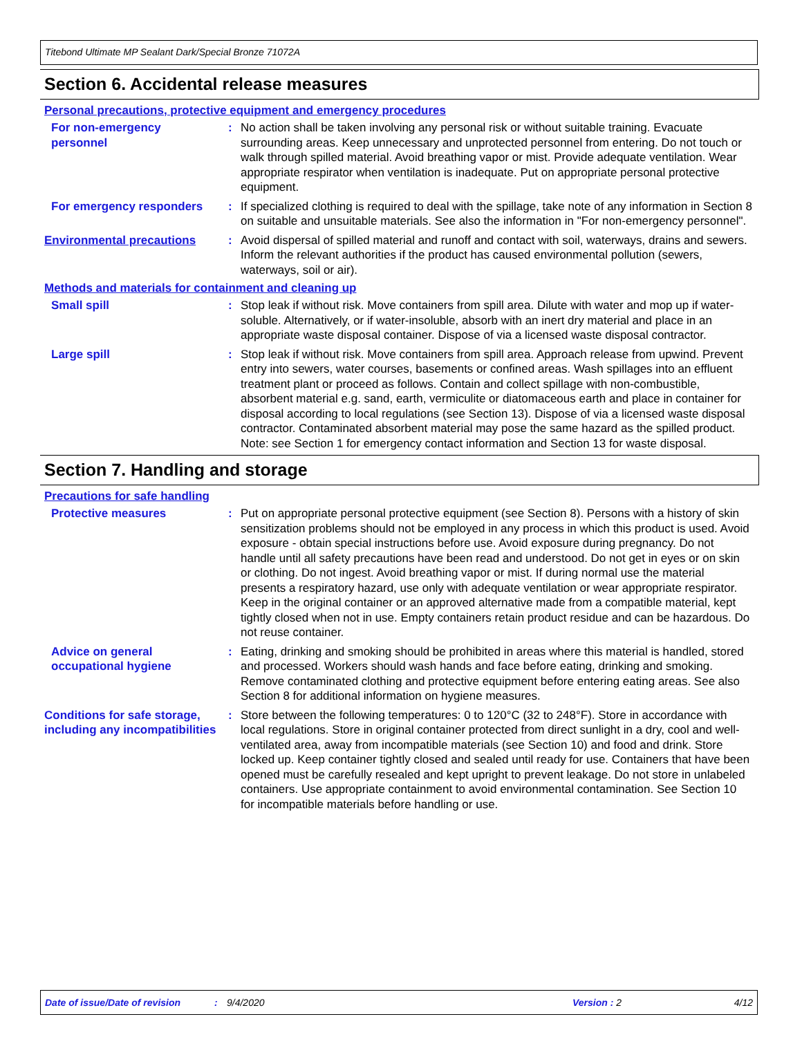Titebond Ultimate MP Sealant Dark/Special Bronze 71072A
Section 6. Accidental release measures
Personal precautions, protective equipment and emergency procedures
For non-emergency personnel
: No action shall be taken involving any personal risk or without suitable training. Evacuate surrounding areas. Keep unnecessary and unprotected personnel from entering. Do not touch or walk through spilled material. Avoid breathing vapor or mist. Provide adequate ventilation. Wear appropriate respirator when ventilation is inadequate. Put on appropriate personal protective equipment.
For emergency responders : If specialized clothing is required to deal with the spillage, take note of any information in Section 8 on suitable and unsuitable materials. See also the information in "For non-emergency personnel".
Environmental precautions : Avoid dispersal of spilled material and runoff and contact with soil, waterways, drains and sewers. Inform the relevant authorities if the product has caused environmental pollution (sewers, waterways, soil or air).
Methods and materials for containment and cleaning up
Small spill : Stop leak if without risk. Move containers from spill area. Dilute with water and mop up if water-soluble. Alternatively, or if water-insoluble, absorb with an inert dry material and place in an appropriate waste disposal container. Dispose of via a licensed waste disposal contractor.
Large spill : Stop leak if without risk. Move containers from spill area. Approach release from upwind. Prevent entry into sewers, water courses, basements or confined areas. Wash spillages into an effluent treatment plant or proceed as follows. Contain and collect spillage with non-combustible, absorbent material e.g. sand, earth, vermiculite or diatomaceous earth and place in container for disposal according to local regulations (see Section 13). Dispose of via a licensed waste disposal contractor. Contaminated absorbent material may pose the same hazard as the spilled product. Note: see Section 1 for emergency contact information and Section 13 for waste disposal.
Section 7. Handling and storage
Precautions for safe handling
Protective measures : Put on appropriate personal protective equipment (see Section 8). Persons with a history of skin sensitization problems should not be employed in any process in which this product is used. Avoid exposure - obtain special instructions before use. Avoid exposure during pregnancy. Do not handle until all safety precautions have been read and understood. Do not get in eyes or on skin or clothing. Do not ingest. Avoid breathing vapor or mist. If during normal use the material presents a respiratory hazard, use only with adequate ventilation or wear appropriate respirator. Keep in the original container or an approved alternative made from a compatible material, kept tightly closed when not in use. Empty containers retain product residue and can be hazardous. Do not reuse container.
Advice on general occupational hygiene
: Eating, drinking and smoking should be prohibited in areas where this material is handled, stored and processed. Workers should wash hands and face before eating, drinking and smoking. Remove contaminated clothing and protective equipment before entering eating areas. See also Section 8 for additional information on hygiene measures.
Conditions for safe storage, including any incompatibilities
: Store between the following temperatures: 0 to 120°C (32 to 248°F). Store in accordance with local regulations. Store in original container protected from direct sunlight in a dry, cool and well-ventilated area, away from incompatible materials (see Section 10) and food and drink. Store locked up. Keep container tightly closed and sealed until ready for use. Containers that have been opened must be carefully resealed and kept upright to prevent leakage. Do not store in unlabeled containers. Use appropriate containment to avoid environmental contamination. See Section 10 for incompatible materials before handling or use.
Date of issue/Date of revision: 9/4/2020 Version : 2 4/12